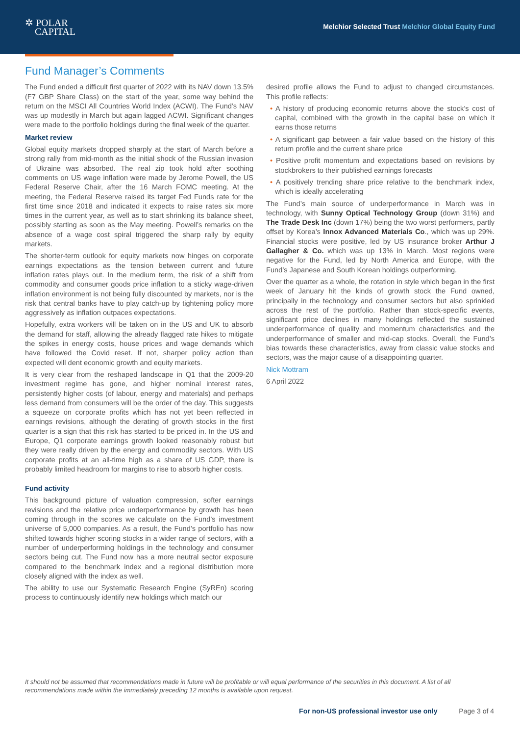✲ POLAR
CAPITAL
Melchior Selected Trust Melchior Global Equity Fund
Fund Manager’s Comments
The Fund ended a difficult first quarter of 2022 with its NAV down 13.5% (F7 GBP Share Class) on the start of the year, some way behind the return on the MSCI All Countries World Index (ACWI). The Fund’s NAV was up modestly in March but again lagged ACWI. Significant changes were made to the portfolio holdings during the final week of the quarter.
Market review
Global equity markets dropped sharply at the start of March before a strong rally from mid-month as the initial shock of the Russian invasion of Ukraine was absorbed. The real zip took hold after soothing comments on US wage inflation were made by Jerome Powell, the US Federal Reserve Chair, after the 16 March FOMC meeting. At the meeting, the Federal Reserve raised its target Fed Funds rate for the first time since 2018 and indicated it expects to raise rates six more times in the current year, as well as to start shrinking its balance sheet, possibly starting as soon as the May meeting. Powell’s remarks on the absence of a wage cost spiral triggered the sharp rally by equity markets.
The shorter-term outlook for equity markets now hinges on corporate earnings expectations as the tension between current and future inflation rates plays out. In the medium term, the risk of a shift from commodity and consumer goods price inflation to a sticky wage-driven inflation environment is not being fully discounted by markets, nor is the risk that central banks have to play catch-up by tightening policy more aggressively as inflation outpaces expectations.
Hopefully, extra workers will be taken on in the US and UK to absorb the demand for staff, allowing the already flagged rate hikes to mitigate the spikes in energy costs, house prices and wage demands which have followed the Covid reset. If not, sharper policy action than expected will dent economic growth and equity markets.
It is very clear from the reshaped landscape in Q1 that the 2009-20 investment regime has gone, and higher nominal interest rates, persistently higher costs (of labour, energy and materials) and perhaps less demand from consumers will be the order of the day. This suggests a squeeze on corporate profits which has not yet been reflected in earnings revisions, although the derating of growth stocks in the first quarter is a sign that this risk has started to be priced in. In the US and Europe, Q1 corporate earnings growth looked reasonably robust but they were really driven by the energy and commodity sectors. With US corporate profits at an all-time high as a share of US GDP, there is probably limited headroom for margins to rise to absorb higher costs.
Fund activity
This background picture of valuation compression, softer earnings revisions and the relative price underperformance by growth has been coming through in the scores we calculate on the Fund’s investment universe of 5,000 companies. As a result, the Fund’s portfolio has now shifted towards higher scoring stocks in a wider range of sectors, with a number of underperforming holdings in the technology and consumer sectors being cut. The Fund now has a more neutral sector exposure compared to the benchmark index and a regional distribution more closely aligned with the index as well.
The ability to use our Systematic Research Engine (SyREn) scoring process to continuously identify new holdings which match our
desired profile allows the Fund to adjust to changed circumstances. This profile reflects:
• A history of producing economic returns above the stock’s cost of capital, combined with the growth in the capital base on which it earns those returns
• A significant gap between a fair value based on the history of this return profile and the current share price
• Positive profit momentum and expectations based on revisions by stockbrokers to their published earnings forecasts
• A positively trending share price relative to the benchmark index, which is ideally accelerating
The Fund’s main source of underperformance in March was in technology, with Sunny Optical Technology Group (down 31%) and The Trade Desk Inc (down 17%) being the two worst performers, partly offset by Korea’s Innox Advanced Materials Co., which was up 29%. Financial stocks were positive, led by US insurance broker Arthur J Gallagher & Co. which was up 13% in March. Most regions were negative for the Fund, led by North America and Europe, with the Fund’s Japanese and South Korean holdings outperforming.
Over the quarter as a whole, the rotation in style which began in the first week of January hit the kinds of growth stock the Fund owned, principally in the technology and consumer sectors but also sprinkled across the rest of the portfolio. Rather than stock-specific events, significant price declines in many holdings reflected the sustained underperformance of quality and momentum characteristics and the underperformance of smaller and mid-cap stocks. Overall, the Fund’s bias towards these characteristics, away from classic value stocks and sectors, was the major cause of a disappointing quarter.
Nick Mottram
6 April 2022
It should not be assumed that recommendations made in future will be profitable or will equal performance of the securities in this document. A list of all recommendations made within the immediately preceding 12 months is available upon request.
For non-US professional investor use only Page 3 of 4